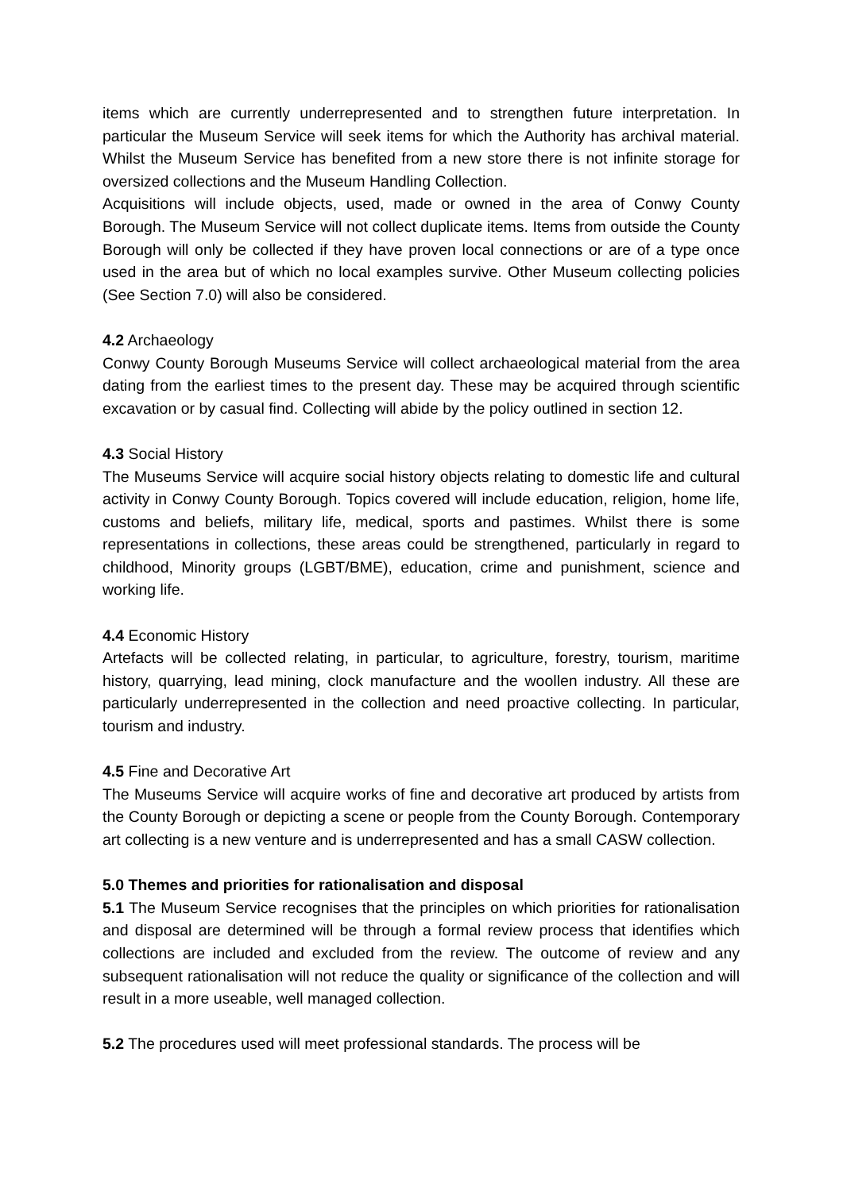items which are currently underrepresented and to strengthen future interpretation. In particular the Museum Service will seek items for which the Authority has archival material. Whilst the Museum Service has benefited from a new store there is not infinite storage for oversized collections and the Museum Handling Collection.
Acquisitions will include objects, used, made or owned in the area of Conwy County Borough. The Museum Service will not collect duplicate items. Items from outside the County Borough will only be collected if they have proven local connections or are of a type once used in the area but of which no local examples survive. Other Museum collecting policies (See Section 7.0) will also be considered.
4.2 Archaeology
Conwy County Borough Museums Service will collect archaeological material from the area dating from the earliest times to the present day. These may be acquired through scientific excavation or by casual find. Collecting will abide by the policy outlined in section 12.
4.3 Social History
The Museums Service will acquire social history objects relating to domestic life and cultural activity in Conwy County Borough. Topics covered will include education, religion, home life, customs and beliefs, military life, medical, sports and pastimes. Whilst there is some representations in collections, these areas could be strengthened, particularly in regard to childhood, Minority groups (LGBT/BME), education, crime and punishment, science and working life.
4.4 Economic History
Artefacts will be collected relating, in particular, to agriculture, forestry, tourism, maritime history, quarrying, lead mining, clock manufacture and the woollen industry. All these are particularly underrepresented in the collection and need proactive collecting. In particular, tourism and industry.
4.5 Fine and Decorative Art
The Museums Service will acquire works of fine and decorative art produced by artists from the County Borough or depicting a scene or people from the County Borough. Contemporary art collecting is a new venture and is underrepresented and has a small CASW collection.
5.0 Themes and priorities for rationalisation and disposal
5.1 The Museum Service recognises that the principles on which priorities for rationalisation and disposal are determined will be through a formal review process that identifies which collections are included and excluded from the review. The outcome of review and any subsequent rationalisation will not reduce the quality or significance of the collection and will result in a more useable, well managed collection.
5.2 The procedures used will meet professional standards. The process will be